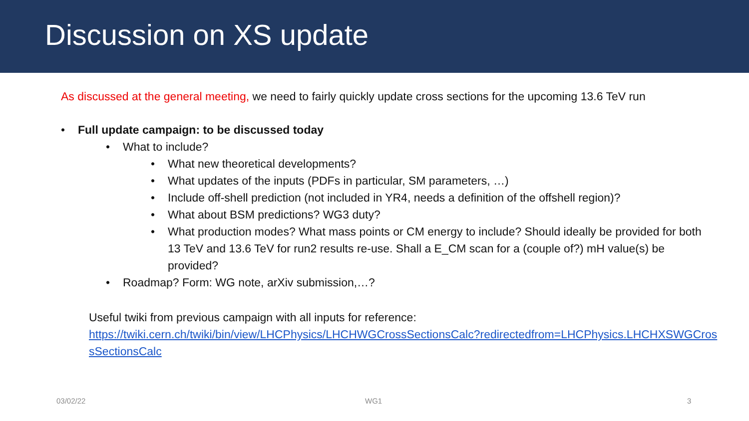Discussion on XS update
As discussed at the general meeting, we need to fairly quickly update cross sections for the upcoming 13.6 TeV run
• Full update campaign: to be discussed today
• What to include?
• What new theoretical developments?
• What updates of the inputs (PDFs in particular, SM parameters, …)
• Include off-shell prediction (not included in YR4, needs a definition of the offshell region)?
• What about BSM predictions? WG3 duty?
• What production modes? What mass points or CM energy to include? Should ideally be provided for both 13 TeV and 13.6 TeV for run2 results re-use. Shall a E_CM scan for a (couple of?) mH value(s) be provided?
• Roadmap? Form: WG note, arXiv submission,…?
Useful twiki from previous campaign with all inputs for reference:
https://twiki.cern.ch/twiki/bin/view/LHCPhysics/LHCHWGCrossSectionsCalc?redirectedfrom=LHCPhysics.LHCHXSWGCrossSectionsCalc
03/02/22 WG1 3